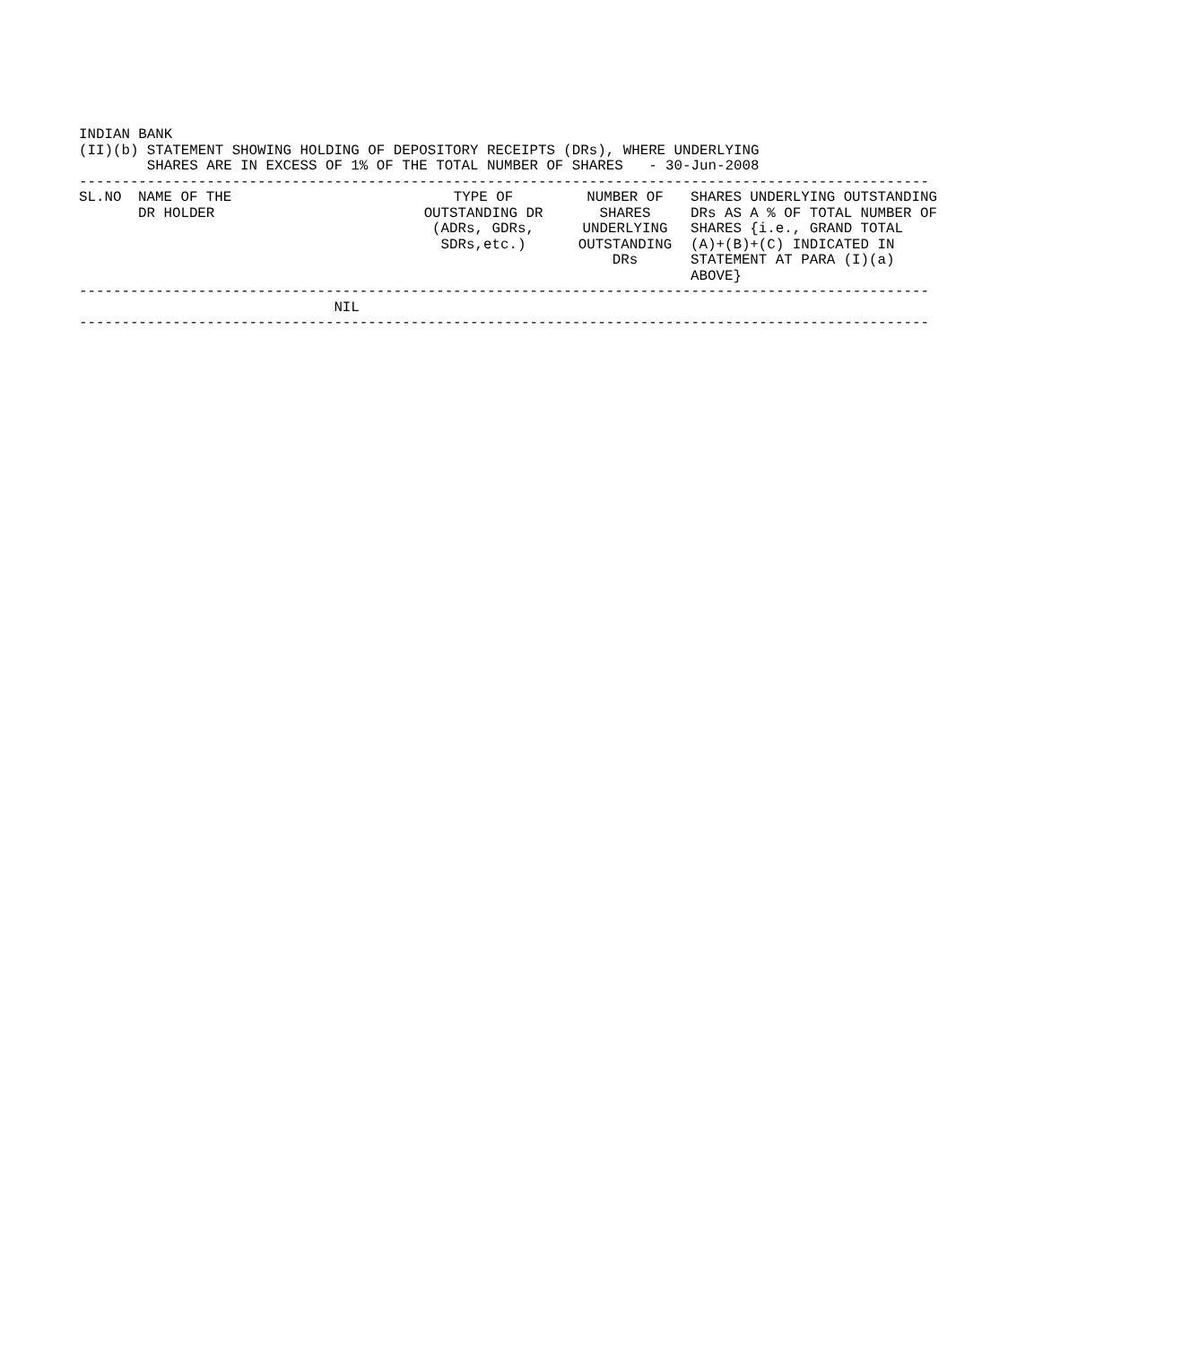INDIAN BANK
(II)(b) STATEMENT SHOWING HOLDING OF DEPOSITORY RECEIPTS (DRs), WHERE UNDERLYING
        SHARES ARE IN EXCESS OF 1% OF THE TOTAL NUMBER OF SHARES   - 30-Jun-2008
----------------------------------------------------------------------------------------------------
| SL.NO | NAME OF THE DR HOLDER | TYPE OF OUTSTANDING DR (ADRs, GDRs, SDRs,etc.) | NUMBER OF SHARES UNDERLYING OUTSTANDING DRs | SHARES UNDERLYING OUTSTANDING DRs AS A % OF TOTAL NUMBER OF SHARES {i.e., GRAND TOTAL (A)+(B)+(C) INDICATED IN STATEMENT AT PARA (I)(a) ABOVE} |
| --- | --- | --- | --- | --- |
----------------------------------------------------------------------------------------------------
                              NIL
----------------------------------------------------------------------------------------------------